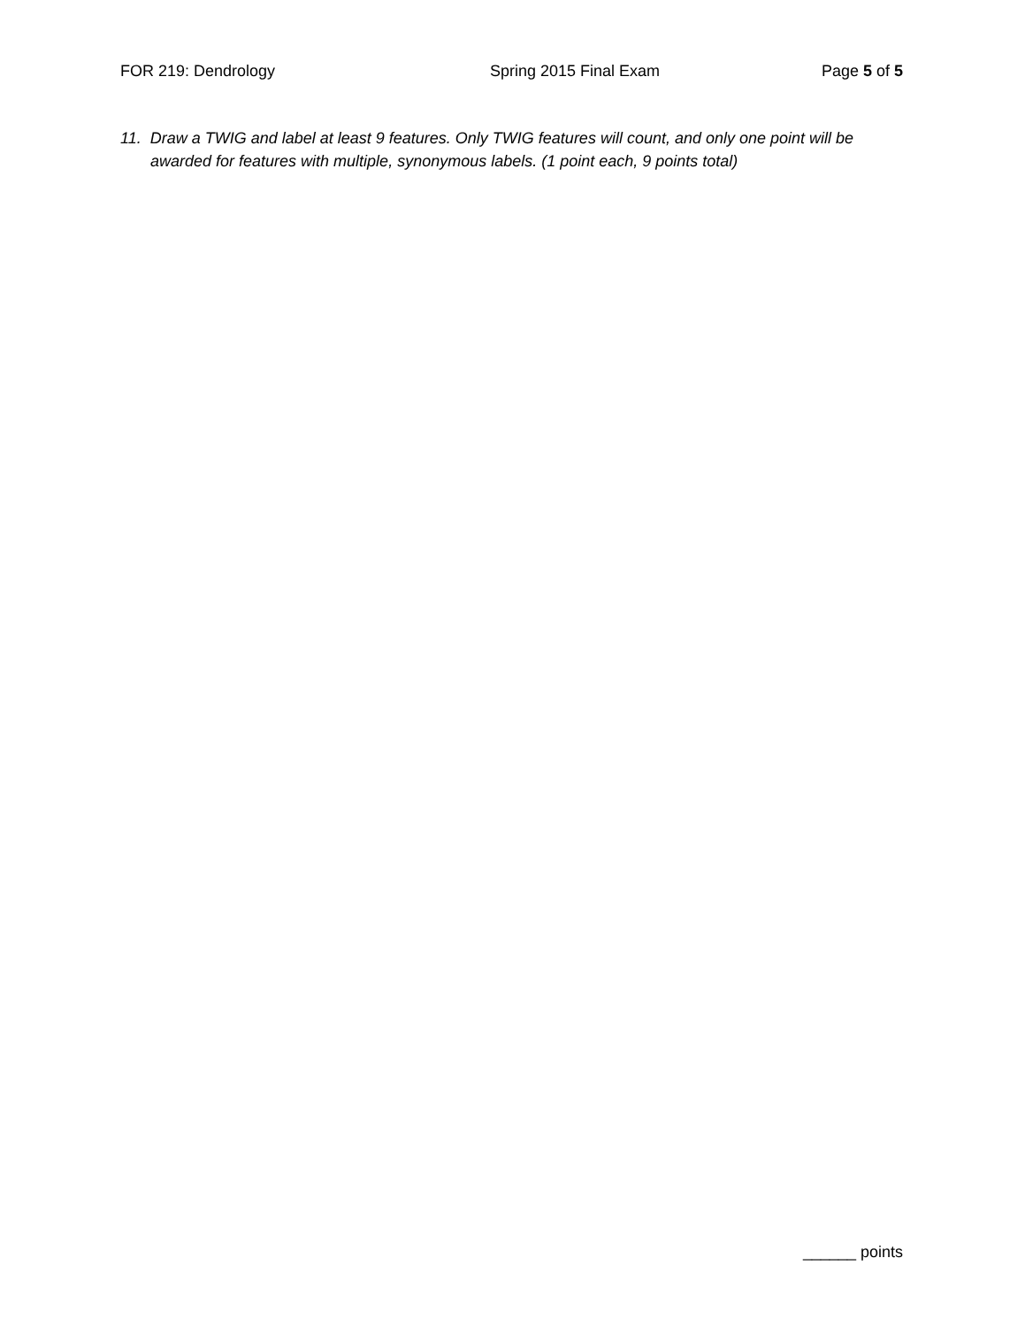FOR 219: Dendrology Spring 2015 Final Exam Page 5 of 5
11. Draw a TWIG and label at least 9 features. Only TWIG features will count, and only one point will be awarded for features with multiple, synonymous labels. (1 point each, 9 points total)
______ points